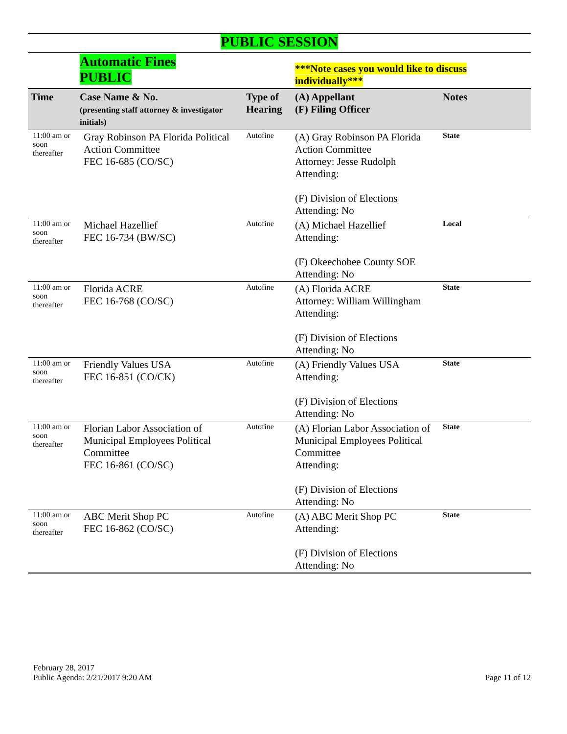PUBLIC SESSION
| | Automatic Fines PUBLIC | | ***Note cases you would like to discuss individually*** | |
| Time | Case Name & No. (presenting staff attorney & investigator initials) | Type of Hearing | (A) Appellant (F) Filing Officer | Notes |
| 11:00 am or soon thereafter | Gray Robinson PA Florida Political Action Committee FEC 16-685 (CO/SC) | Autofine | (A) Gray Robinson PA Florida Action Committee Attorney: Jesse Rudolph Attending: (F) Division of Elections Attending: No | State |
| 11:00 am or soon thereafter | Michael Hazellief FEC 16-734 (BW/SC) | Autofine | (A) Michael Hazellief Attending: (F) Okeechobee County SOE Attending: No | Local |
| 11:00 am or soon thereafter | Florida ACRE FEC 16-768 (CO/SC) | Autofine | (A) Florida ACRE Attorney: William Willingham Attending: (F) Division of Elections Attending: No | State |
| 11:00 am or soon thereafter | Friendly Values USA FEC 16-851 (CO/CK) | Autofine | (A) Friendly Values USA Attending: (F) Division of Elections Attending: No | State |
| 11:00 am or soon thereafter | Florian Labor Association of Municipal Employees Political Committee FEC 16-861 (CO/SC) | Autofine | (A) Florian Labor Association of Municipal Employees Political Committee Attending: (F) Division of Elections Attending: No | State |
| 11:00 am or soon thereafter | ABC Merit Shop PC FEC 16-862 (CO/SC) | Autofine | (A) ABC Merit Shop PC Attending: (F) Division of Elections Attending: No | State |
February 28, 2017
Public Agenda: 2/21/2017 9:20 AM Page 11 of 12